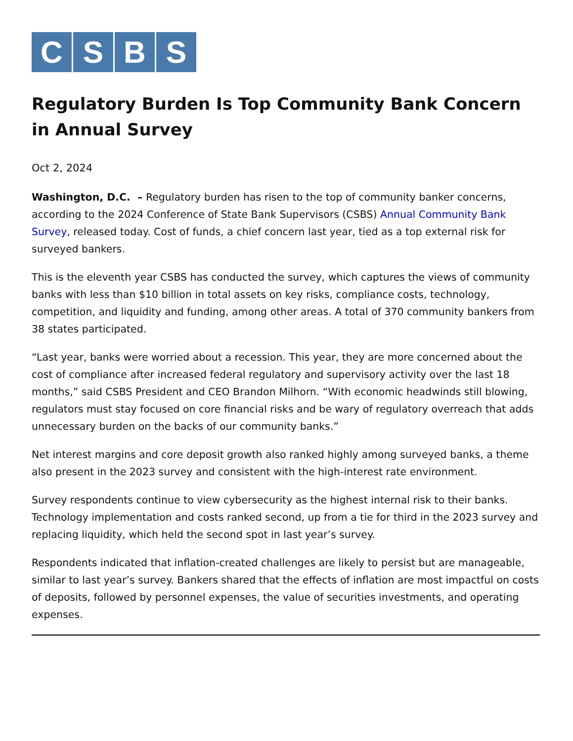C S B S
Regulatory Burden Is Top Community Bank Concern in Annual Survey
Oct 2, 2024
Washington, D.C. – Regulatory burden has risen to the top of community banker concerns, according to the 2024 Conference of State Bank Supervisors (CSBS) Annual Community Bank Survey, released today. Cost of funds, a chief concern last year, tied as a top external risk for surveyed bankers.
This is the eleventh year CSBS has conducted the survey, which captures the views of community banks with less than $10 billion in total assets on key risks, compliance costs, technology, competition, and liquidity and funding, among other areas. A total of 370 community bankers from 38 states participated.
“Last year, banks were worried about a recession. This year, they are more concerned about the cost of compliance after increased federal regulatory and supervisory activity over the last 18 months,” said CSBS President and CEO Brandon Milhorn. “With economic headwinds still blowing, regulators must stay focused on core financial risks and be wary of regulatory overreach that adds unnecessary burden on the backs of our community banks.”
Net interest margins and core deposit growth also ranked highly among surveyed banks, a theme also present in the 2023 survey and consistent with the high-interest rate environment.
Survey respondents continue to view cybersecurity as the highest internal risk to their banks. Technology implementation and costs ranked second, up from a tie for third in the 2023 survey and replacing liquidity, which held the second spot in last year’s survey.
Respondents indicated that inflation-created challenges are likely to persist but are manageable, similar to last year’s survey. Bankers shared that the effects of inflation are most impactful on costs of deposits, followed by personnel expenses, the value of securities investments, and operating expenses.